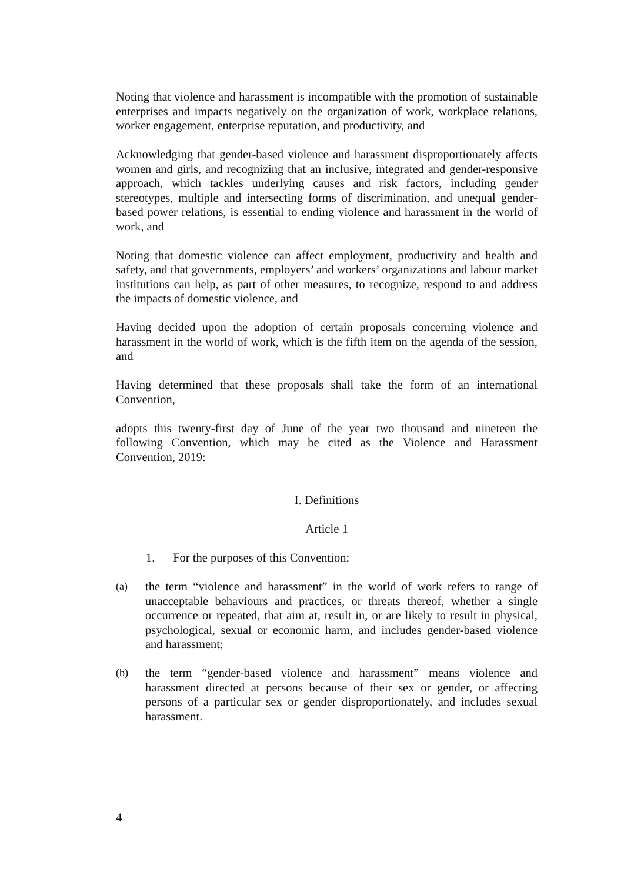Noting that violence and harassment is incompatible with the promotion of sustainable enterprises and impacts negatively on the organization of work, workplace relations, worker engagement, enterprise reputation, and productivity, and
Acknowledging that gender-based violence and harassment disproportionately affects women and girls, and recognizing that an inclusive, integrated and gender-responsive approach, which tackles underlying causes and risk factors, including gender stereotypes, multiple and intersecting forms of discrimination, and unequal gender-based power relations, is essential to ending violence and harassment in the world of work, and
Noting that domestic violence can affect employment, productivity and health and safety, and that governments, employers’ and workers’ organizations and labour market institutions can help, as part of other measures, to recognize, respond to and address the impacts of domestic violence, and
Having decided upon the adoption of certain proposals concerning violence and harassment in the world of work, which is the fifth item on the agenda of the session, and
Having determined that these proposals shall take the form of an international Convention,
adopts this twenty-first day of June of the year two thousand and nineteen the following Convention, which may be cited as the Violence and Harassment Convention, 2019:
I. Definitions
Article 1
1. For the purposes of this Convention:
(a) the term “violence and harassment” in the world of work refers to range of unacceptable behaviours and practices, or threats thereof, whether a single occurrence or repeated, that aim at, result in, or are likely to result in physical, psychological, sexual or economic harm, and includes gender-based violence and harassment;
(b) the term “gender-based violence and harassment” means violence and harassment directed at persons because of their sex or gender, or affecting persons of a particular sex or gender disproportionately, and includes sexual harassment.
4